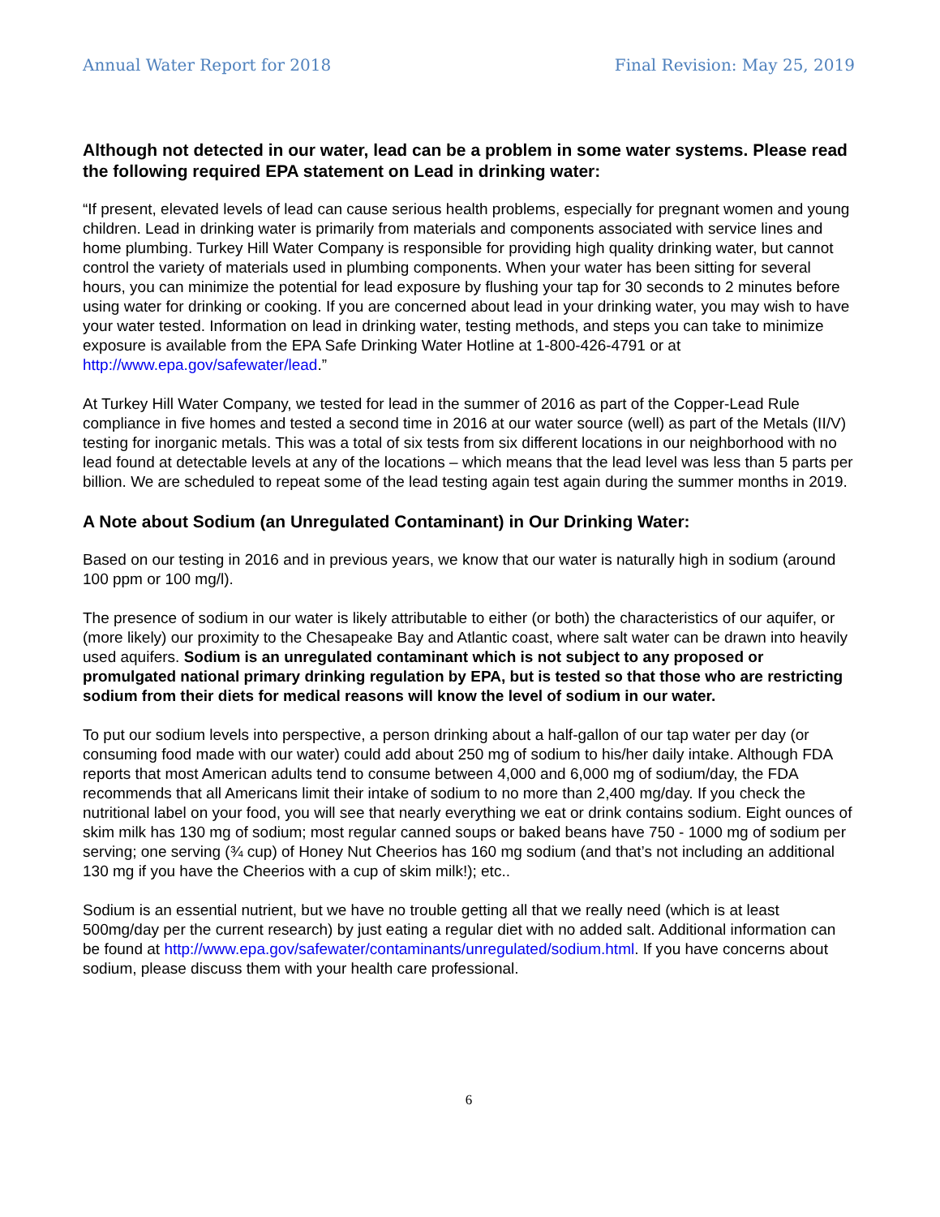Annual Water Report for 2018 Final Revision: May 25, 2019
Although not detected in our water, lead can be a problem in some water systems. Please read the following required EPA statement on Lead in drinking water:
“If present, elevated levels of lead can cause serious health problems, especially for pregnant women and young children. Lead in drinking water is primarily from materials and components associated with service lines and home plumbing. Turkey Hill Water Company is responsible for providing high quality drinking water, but cannot control the variety of materials used in plumbing components. When your water has been sitting for several hours, you can minimize the potential for lead exposure by flushing your tap for 30 seconds to 2 minutes before using water for drinking or cooking. If you are concerned about lead in your drinking water, you may wish to have your water tested. Information on lead in drinking water, testing methods, and steps you can take to minimize exposure is available from the EPA Safe Drinking Water Hotline at 1-800-426-4791 or at http://www.epa.gov/safewater/lead.”
At Turkey Hill Water Company, we tested for lead in the summer of 2016 as part of the Copper-Lead Rule compliance in five homes and tested a second time in 2016 at our water source (well) as part of the Metals (II/V) testing for inorganic metals. This was a total of six tests from six different locations in our neighborhood with no lead found at detectable levels at any of the locations – which means that the lead level was less than 5 parts per billion. We are scheduled to repeat some of the lead testing again test again during the summer months in 2019.
A Note about Sodium (an Unregulated Contaminant) in Our Drinking Water:
Based on our testing in 2016 and in previous years, we know that our water is naturally high in sodium (around 100 ppm or 100 mg/l).
The presence of sodium in our water is likely attributable to either (or both) the characteristics of our aquifer, or (more likely) our proximity to the Chesapeake Bay and Atlantic coast, where salt water can be drawn into heavily used aquifers. Sodium is an unregulated contaminant which is not subject to any proposed or promulgated national primary drinking regulation by EPA, but is tested so that those who are restricting sodium from their diets for medical reasons will know the level of sodium in our water.
To put our sodium levels into perspective, a person drinking about a half-gallon of our tap water per day (or consuming food made with our water) could add about 250 mg of sodium to his/her daily intake. Although FDA reports that most American adults tend to consume between 4,000 and 6,000 mg of sodium/day, the FDA recommends that all Americans limit their intake of sodium to no more than 2,400 mg/day. If you check the nutritional label on your food, you will see that nearly everything we eat or drink contains sodium. Eight ounces of skim milk has 130 mg of sodium; most regular canned soups or baked beans have 750 - 1000 mg of sodium per serving; one serving (¾ cup) of Honey Nut Cheerios has 160 mg sodium (and that’s not including an additional 130 mg if you have the Cheerios with a cup of skim milk!); etc..
Sodium is an essential nutrient, but we have no trouble getting all that we really need (which is at least 500mg/day per the current research) by just eating a regular diet with no added salt. Additional information can be found at http://www.epa.gov/safewater/contaminants/unregulated/sodium.html. If you have concerns about sodium, please discuss them with your health care professional.
6